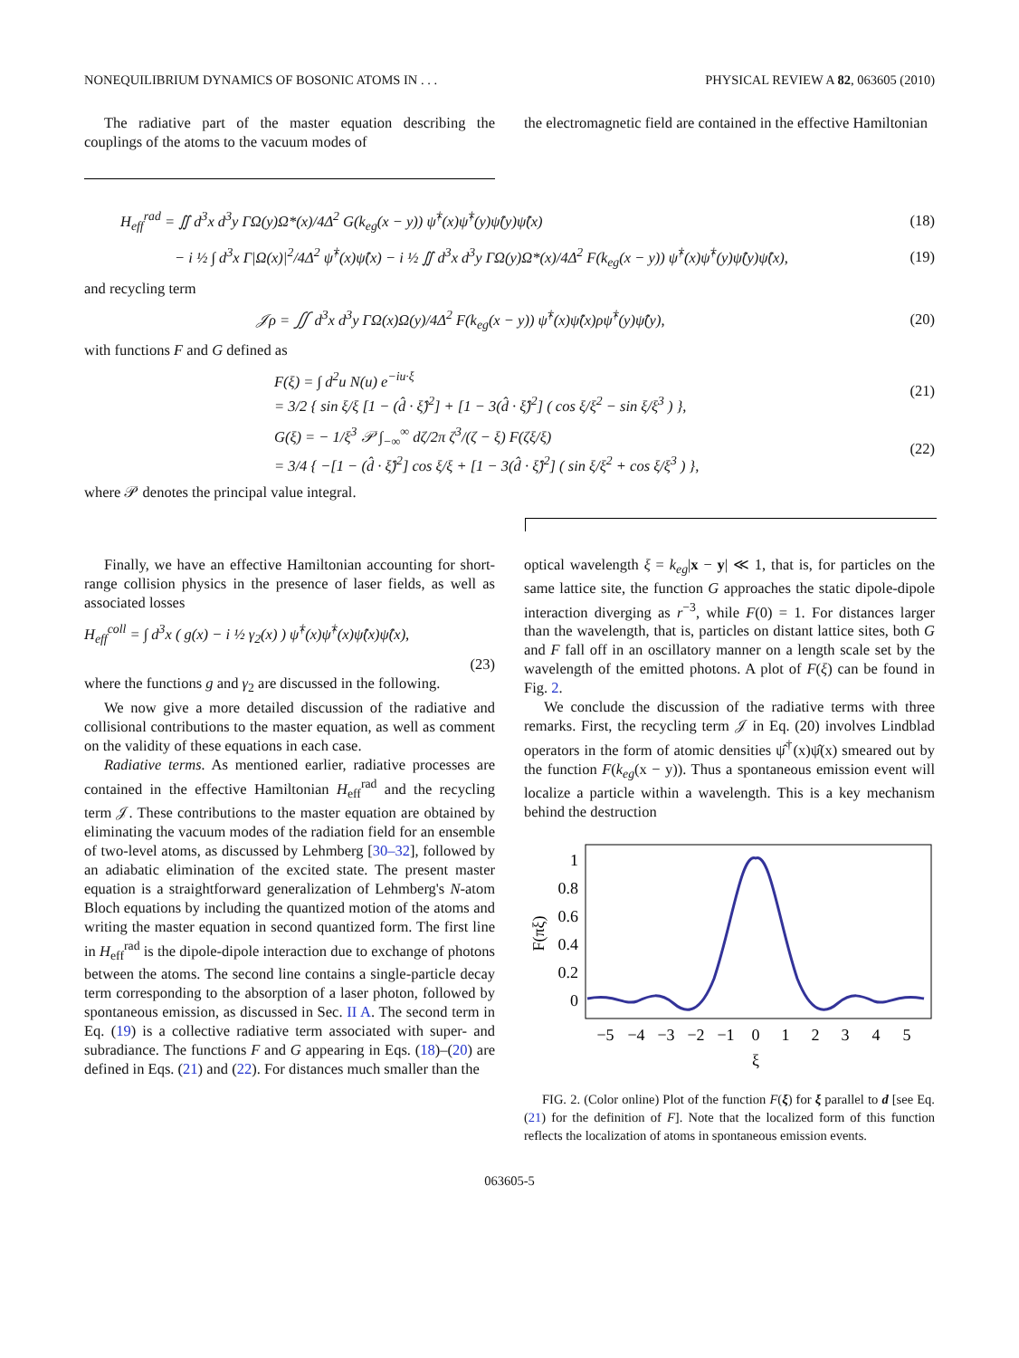NONEQUILIBRIUM DYNAMICS OF BOSONIC ATOMS IN . . . PHYSICAL REVIEW A 82, 063605 (2010)
The radiative part of the master equation describing the couplings of the atoms to the vacuum modes of
the electromagnetic field are contained in the effective Hamiltonian
H<sub>eff</sub><sup>rad</sup> = ∬ d<sup>3</sup>x d<sup>3</sup>y ΓΩ(y)Ω*(x)/4Δ<sup>2</sup> G(k<sub>eg</sub>(x − y)) ψ̂<sup>†</sup>(x)ψ̂<sup>†</sup>(y)ψ̂(y)ψ̂(x) (18)
− i ½ ∫ d<sup>3</sup>x Γ|Ω(x)|<sup>2</sup>/4Δ<sup>2</sup> ψ̂<sup>†</sup>(x)ψ̂(x) − i ½ ∬ d<sup>3</sup>x d<sup>3</sup>y ΓΩ(y)Ω*(x)/4Δ<sup>2</sup> F(k<sub>eg</sub>(x − y)) ψ̂<sup>†</sup>(x)ψ̂<sup>†</sup>(y)ψ̂(y)ψ̂(x), (19)
and recycling term
𝒥ρ = ∬ d<sup>3</sup>x d<sup>3</sup>y ΓΩ(x)Ω(y)/4Δ<sup>2</sup> F(k<sub>eg</sub>(x − y)) ψ̂<sup>†</sup>(x)ψ̂(x)ρψ̂<sup>†</sup>(y)ψ̂(y), (20)
with functions F and G defined as
F(ξ) = ∫ d<sup>2</sup>u N(u) e<sup>−iu·ξ</sup>
= 3/2 { sin ξ/ξ [1 − (d̂ · ξ̂)<sup>2</sup>] + [1 − 3(d̂ · ξ̂)<sup>2</sup>] ( cos ξ/ξ<sup>2</sup> − sin ξ/ξ<sup>3</sup> ) }, (21)
G(ξ) = − 1/ξ<sup>3</sup> 𝒫 ∫<sub>−∞</sub><sup>∞</sup> dζ/2π ζ<sup>3</sup>/(ζ − ξ) F(ζξ/ξ)
= 3/4 { −[1 − (d̂ · ξ̂)<sup>2</sup>] cos ξ/ξ + [1 − 3(d̂ · ξ̂)<sup>2</sup>] ( sin ξ/ξ<sup>2</sup> + cos ξ/ξ<sup>3</sup> ) }, (22)
where 𝒫 denotes the principal value integral.
Finally, we have an effective Hamiltonian accounting for short-range collision physics in the presence of laser fields, as well as associated losses
H<sub>eff</sub><sup>coll</sup> = ∫ d<sup>3</sup>x ( g(x) − i ½ γ<sub>2</sub>(x) ) ψ̂<sup>†</sup>(x)ψ̂<sup>†</sup>(x)ψ̂(x)ψ̂(x),
(23)
where the functions g and γ<sub>2</sub> are discussed in the following.
We now give a more detailed discussion of the radiative and collisional contributions to the master equation, as well as comment on the validity of these equations in each case.
Radiative terms. As mentioned earlier, radiative processes are contained in the effective Hamiltonian H<sub>eff</sub><sup>rad</sup> and the recycling term 𝒥. These contributions to the master equation are obtained by eliminating the vacuum modes of the radiation field for an ensemble of two-level atoms, as discussed by Lehmberg [30–32], followed by an adiabatic elimination of the excited state. The present master equation is a straightforward generalization of Lehmberg's N-atom Bloch equations by including the quantized motion of the atoms and writing the master equation in second quantized form. The first line in H<sub>eff</sub><sup>rad</sup> is the dipole-dipole interaction due to exchange of photons between the atoms. The second line contains a single-particle decay term corresponding to the absorption of a laser photon, followed by spontaneous emission, as discussed in Sec. II A. The second term in Eq. (19) is a collective radiative term associated with super- and subradiance. The functions F and G appearing in Eqs. (18)–(20) are defined in Eqs. (21) and (22). For distances much smaller than the
optical wavelength ξ = k<sub>eg</sub>|x − y| ≪ 1, that is, for particles on the same lattice site, the function G approaches the static dipole-dipole interaction diverging as r<sup>−3</sup>, while F(0) = 1. For distances larger than the wavelength, that is, particles on distant lattice sites, both G and F fall off in an oscillatory manner on a length scale set by the wavelength of the emitted photons. A plot of F(ξ) can be found in Fig. 2.
We conclude the discussion of the radiative terms with three remarks. First, the recycling term 𝒥 in Eq. (20) involves Lindblad operators in the form of atomic densities ψ̂<sup>†</sup>(x)ψ̂(x) smeared out by the function F(k<sub>eg</sub>(x − y)). Thus a spontaneous emission event will localize a particle within a wavelength. This is a key mechanism behind the destruction
1
0.8
0.6
0.4
0.2
0
F(πξ)
−5
−4
−3
−2
−1
0
1
2
3
4
5
ξ
FIG. 2. (Color online) Plot of the function F(ξ) for ξ parallel to d [see Eq. (21) for the definition of F]. Note that the localized form of this function reflects the localization of atoms in spontaneous emission events.
063605-5